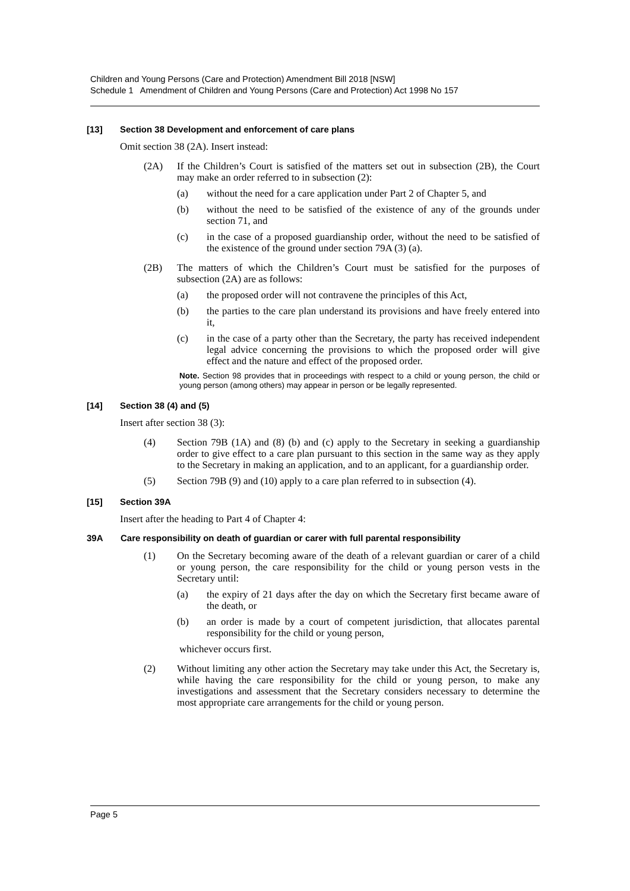Children and Young Persons (Care and Protection) Amendment Bill 2018 [NSW]
Schedule 1 Amendment of Children and Young Persons (Care and Protection) Act 1998 No 157
[13] Section 38 Development and enforcement of care plans
Omit section 38 (2A). Insert instead:
(2A) If the Children’s Court is satisfied of the matters set out in subsection (2B), the Court may make an order referred to in subsection (2):
(a) without the need for a care application under Part 2 of Chapter 5, and
(b) without the need to be satisfied of the existence of any of the grounds under section 71, and
(c) in the case of a proposed guardianship order, without the need to be satisfied of the existence of the ground under section 79A (3) (a).
(2B) The matters of which the Children’s Court must be satisfied for the purposes of subsection (2A) are as follows:
(a) the proposed order will not contravene the principles of this Act,
(b) the parties to the care plan understand its provisions and have freely entered into it,
(c) in the case of a party other than the Secretary, the party has received independent legal advice concerning the provisions to which the proposed order will give effect and the nature and effect of the proposed order.
Note. Section 98 provides that in proceedings with respect to a child or young person, the child or young person (among others) may appear in person or be legally represented.
[14] Section 38 (4) and (5)
Insert after section 38 (3):
(4) Section 79B (1A) and (8) (b) and (c) apply to the Secretary in seeking a guardianship order to give effect to a care plan pursuant to this section in the same way as they apply to the Secretary in making an application, and to an applicant, for a guardianship order.
(5) Section 79B (9) and (10) apply to a care plan referred to in subsection (4).
[15] Section 39A
Insert after the heading to Part 4 of Chapter 4:
39A Care responsibility on death of guardian or carer with full parental responsibility
(1) On the Secretary becoming aware of the death of a relevant guardian or carer of a child or young person, the care responsibility for the child or young person vests in the Secretary until:
(a) the expiry of 21 days after the day on which the Secretary first became aware of the death, or
(b) an order is made by a court of competent jurisdiction, that allocates parental responsibility for the child or young person,
whichever occurs first.
(2) Without limiting any other action the Secretary may take under this Act, the Secretary is, while having the care responsibility for the child or young person, to make any investigations and assessment that the Secretary considers necessary to determine the most appropriate care arrangements for the child or young person.
Page 5